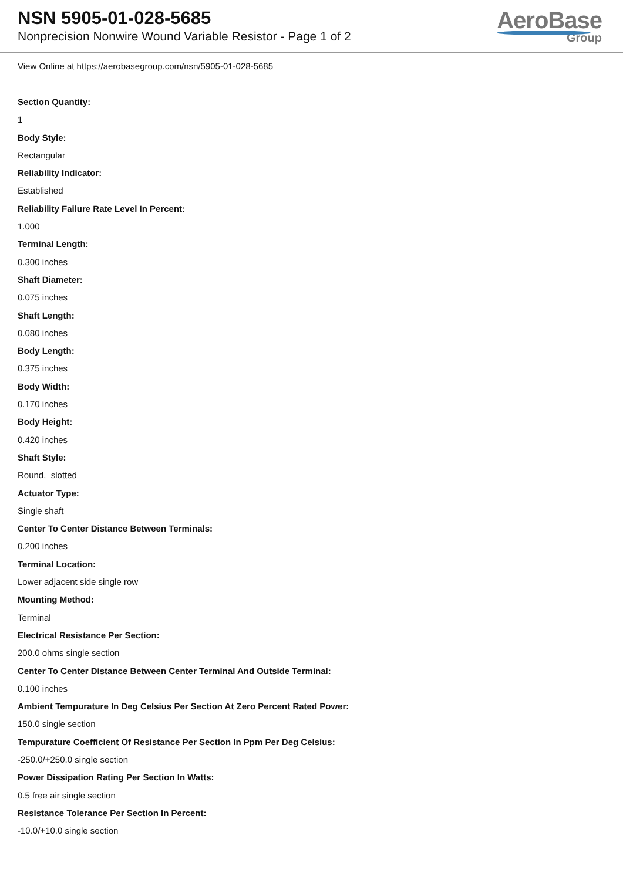NSN 5905-01-028-5685
Nonprecision Nonwire Wound Variable Resistor - Page 1 of 2
AeroBase
Group
View Online at https://aerobasegroup.com/nsn/5905-01-028-5685
Section Quantity:
1
Body Style:
Rectangular
Reliability Indicator:
Established
Reliability Failure Rate Level In Percent:
1.000
Terminal Length:
0.300 inches
Shaft Diameter:
0.075 inches
Shaft Length:
0.080 inches
Body Length:
0.375 inches
Body Width:
0.170 inches
Body Height:
0.420 inches
Shaft Style:
Round, slotted
Actuator Type:
Single shaft
Center To Center Distance Between Terminals:
0.200 inches
Terminal Location:
Lower adjacent side single row
Mounting Method:
Terminal
Electrical Resistance Per Section:
200.0 ohms single section
Center To Center Distance Between Center Terminal And Outside Terminal:
0.100 inches
Ambient Tempurature In Deg Celsius Per Section At Zero Percent Rated Power:
150.0 single section
Tempurature Coefficient Of Resistance Per Section In Ppm Per Deg Celsius:
-250.0/+250.0 single section
Power Dissipation Rating Per Section In Watts:
0.5 free air single section
Resistance Tolerance Per Section In Percent:
-10.0/+10.0 single section